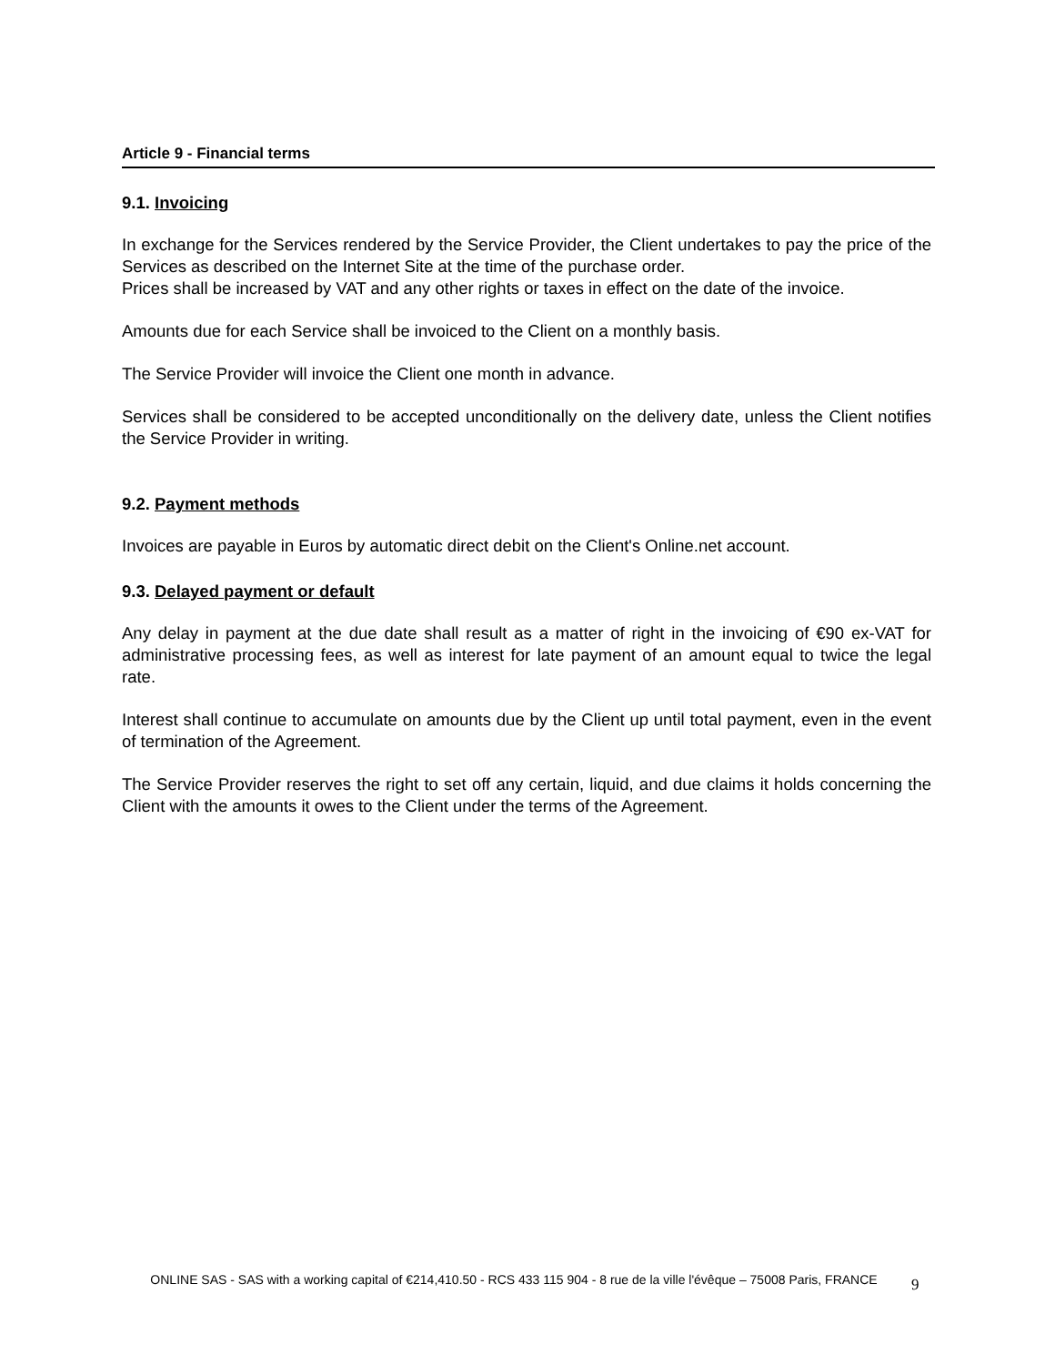Article 9 - Financial terms
9.1. Invoicing
In exchange for the Services rendered by the Service Provider, the Client undertakes to pay the price of the Services as described on the Internet Site at the time of the purchase order.
Prices shall be increased by VAT and any other rights or taxes in effect on the date of the invoice.
Amounts due for each Service shall be invoiced to the Client on a monthly basis.
The Service Provider will invoice the Client one month in advance.
Services shall be considered to be accepted unconditionally on the delivery date, unless the Client notifies the Service Provider in writing.
9.2. Payment methods
Invoices are payable in Euros by automatic direct debit on the Client's Online.net account.
9.3. Delayed payment or default
Any delay in payment at the due date shall result as a matter of right in the invoicing of €90 ex-VAT for administrative processing fees, as well as interest for late payment of an amount equal to twice the legal rate.
Interest shall continue to accumulate on amounts due by the Client up until total payment, even in the event of termination of the Agreement.
The Service Provider reserves the right to set off any certain, liquid, and due claims it holds concerning the Client with the amounts it owes to the Client under the terms of the Agreement.
ONLINE SAS - SAS with a working capital of €214,410.50 - RCS 433 115 904 - 8 rue de la ville l'évêque – 75008 Paris, FRANCE
9